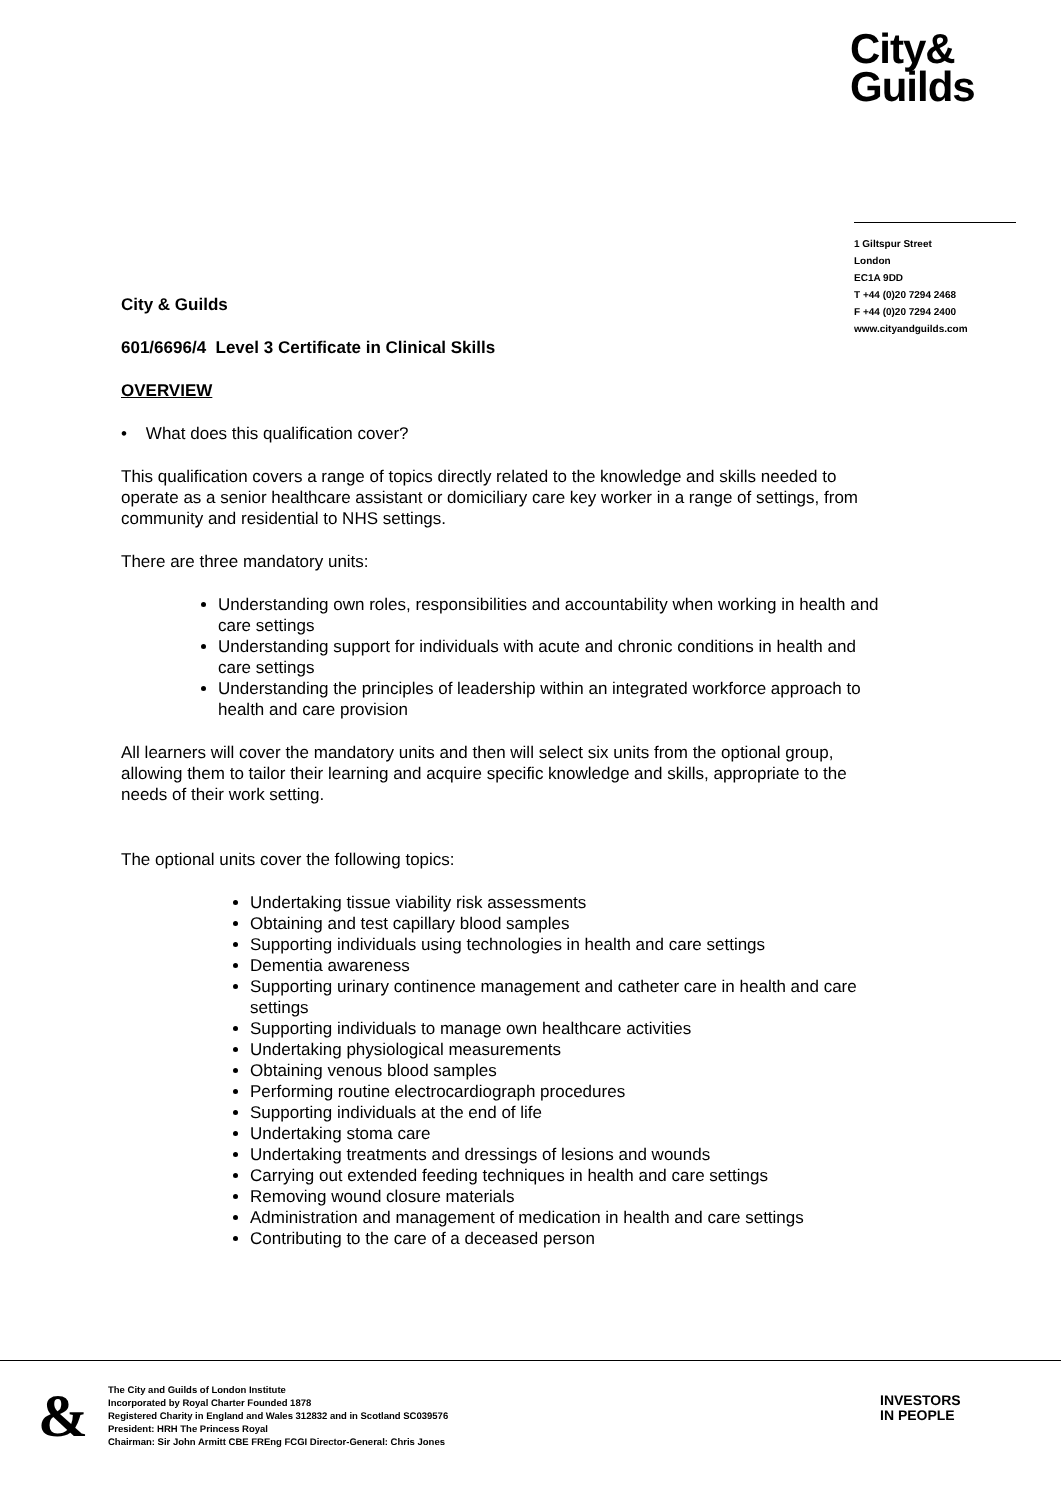City&
Guilds
1 Giltspur Street
London
EC1A 9DD
T +44 (0)20 7294 2468
F +44 (0)20 7294 2400
www.cityandguilds.com
City & Guilds
601/6696/4 Level 3 Certificate in Clinical Skills
OVERVIEW
• What does this qualification cover?
This qualification covers a range of topics directly related to the knowledge and skills needed to operate as a senior healthcare assistant or domiciliary care key worker in a range of settings, from community and residential to NHS settings.
There are three mandatory units:
Understanding own roles, responsibilities and accountability when working in health and care settings
Understanding support for individuals with acute and chronic conditions in health and care settings
Understanding the principles of leadership within an integrated workforce approach to health and care provision
All learners will cover the mandatory units and then will select six units from the optional group, allowing them to tailor their learning and acquire specific knowledge and skills, appropriate to the needs of their work setting.
The optional units cover the following topics:
Undertaking tissue viability risk assessments
Obtaining and test capillary blood samples
Supporting individuals using technologies in health and care settings
Dementia awareness
Supporting urinary continence management and catheter care in health and care settings
Supporting individuals to manage own healthcare activities
Undertaking physiological measurements
Obtaining venous blood samples
Performing routine electrocardiograph procedures
Supporting individuals at the end of life
Undertaking stoma care
Undertaking treatments and dressings of lesions and wounds
Carrying out extended feeding techniques in health and care settings
Removing wound closure materials
Administration and management of medication in health and care settings
Contributing to the care of a deceased person
&
The City and Guilds of London Institute
Incorporated by Royal Charter Founded 1878
Registered Charity in England and Wales 312832 and in Scotland SC039576
President: HRH The Princess Royal
Chairman: Sir John Armitt CBE FREng FCGI Director-General: Chris Jones
INVESTORS
IN PEOPLE